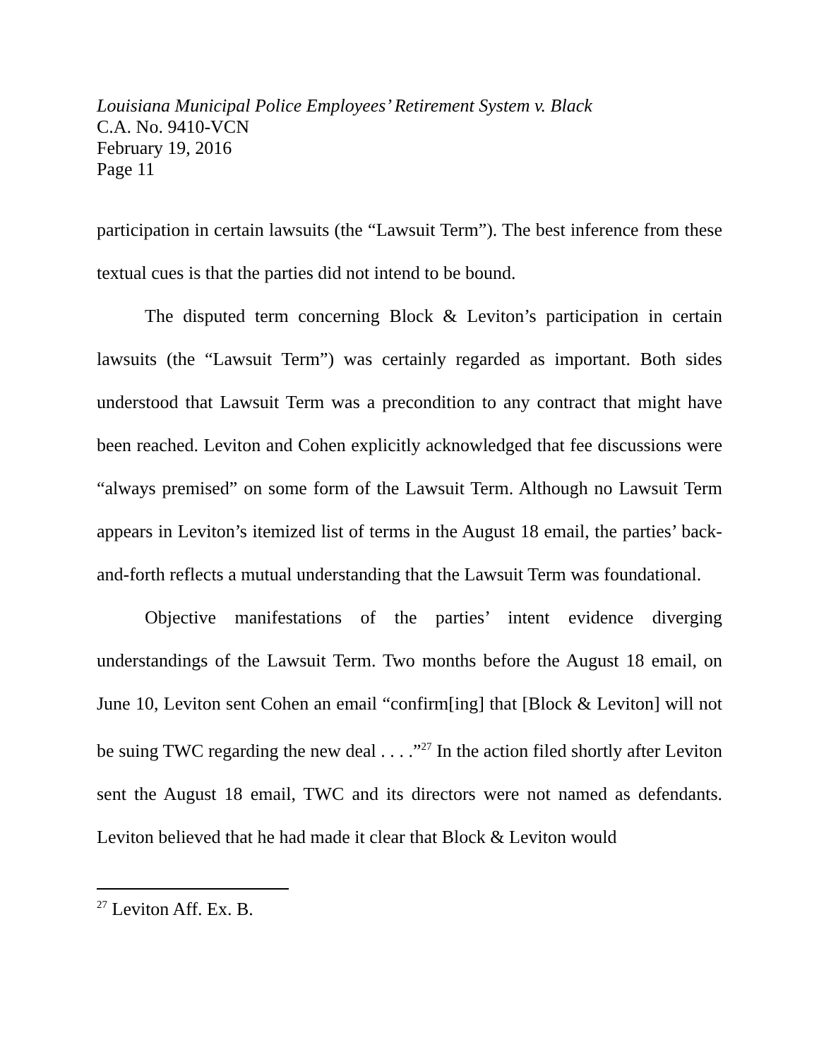Louisiana Municipal Police Employees’ Retirement System v. Black
C.A. No. 9410-VCN
February 19, 2016
Page 11
participation in certain lawsuits (the “Lawsuit Term”). The best inference from these textual cues is that the parties did not intend to be bound.
The disputed term concerning Block & Leviton’s participation in certain lawsuits (the “Lawsuit Term”) was certainly regarded as important. Both sides understood that Lawsuit Term was a precondition to any contract that might have been reached. Leviton and Cohen explicitly acknowledged that fee discussions were “always premised” on some form of the Lawsuit Term. Although no Lawsuit Term appears in Leviton’s itemized list of terms in the August 18 email, the parties’ back-and-forth reflects a mutual understanding that the Lawsuit Term was foundational.
Objective manifestations of the parties’ intent evidence diverging understandings of the Lawsuit Term. Two months before the August 18 email, on June 10, Leviton sent Cohen an email “confirm[ing] that [Block & Leviton] will not be suing TWC regarding the new deal . . . .”<sup>27</sup> In the action filed shortly after Leviton sent the August 18 email, TWC and its directors were not named as defendants. Leviton believed that he had made it clear that Block & Leviton would
<sup>27</sup> Leviton Aff. Ex. B.